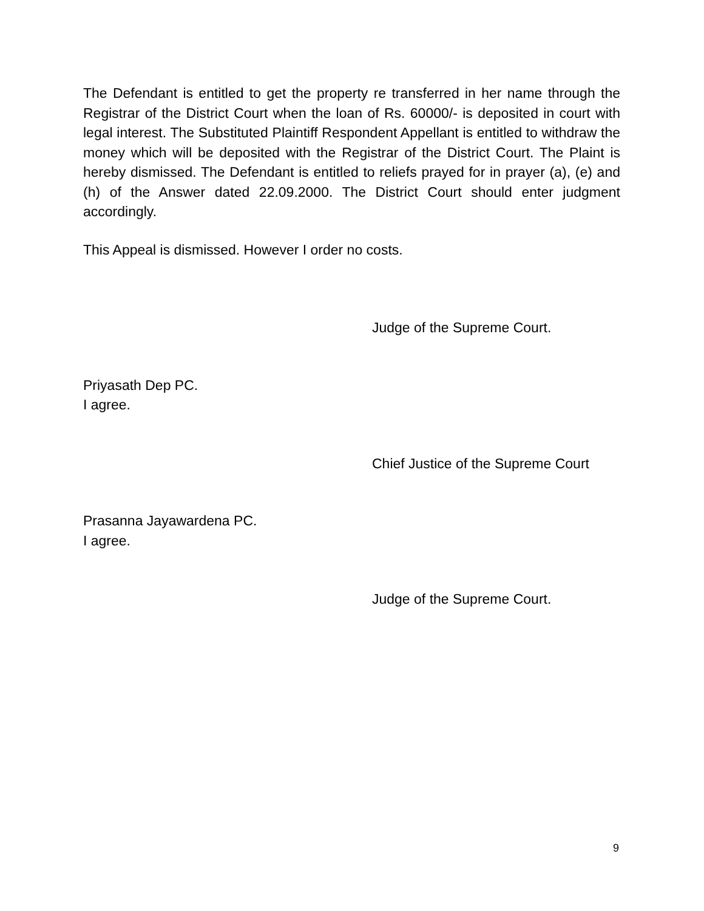The Defendant is entitled to get the property re transferred in her name through the Registrar of the District Court when the loan of Rs. 60000/- is deposited in court with legal interest. The Substituted Plaintiff Respondent Appellant is entitled to withdraw the money which will be deposited with the Registrar of the District Court. The Plaint is hereby dismissed. The Defendant is entitled to reliefs prayed for in prayer (a), (e) and (h) of the Answer dated 22.09.2000. The District Court should enter judgment accordingly.
This Appeal is dismissed. However I order no costs.
Judge of the Supreme Court.
Priyasath Dep PC.
I agree.
Chief Justice of the Supreme Court
Prasanna Jayawardena PC.
I agree.
Judge of the Supreme Court.
9